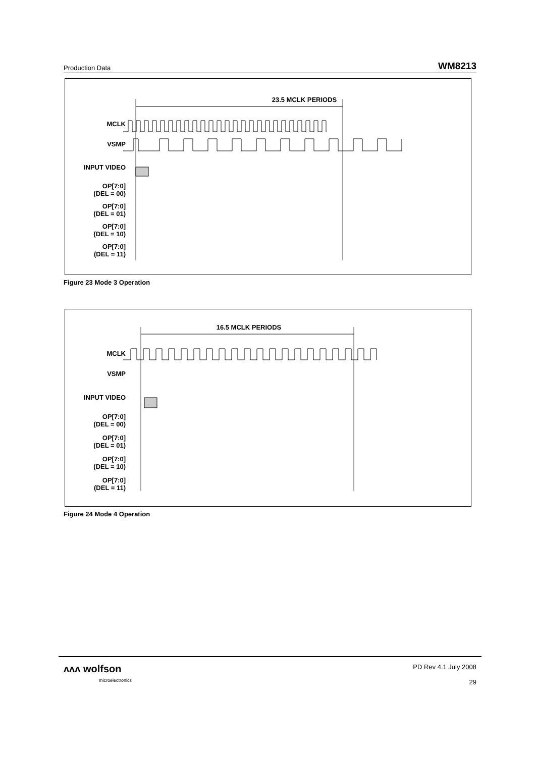Production Data WM8213
23.5 MCLK PERIODS
MCLK
VSMP
INPUT VIDEO
OP[7:0]
(DEL = 00)
OP[7:0]
(DEL = 01)
OP[7:0]
(DEL = 10)
OP[7:0]
(DEL = 11)
Figure 23 Mode 3 Operation
16.5 MCLK PERIODS
MCLK
VSMP
INPUT VIDEO
OP[7:0]
(DEL = 00)
OP[7:0]
(DEL = 01)
OP[7:0]
(DEL = 10)
OP[7:0]
(DEL = 11)
Figure 24 Mode 4 Operation
ᴧᴧᴧ wolfson
microelectronics
PD Rev 4.1 July 2008
29